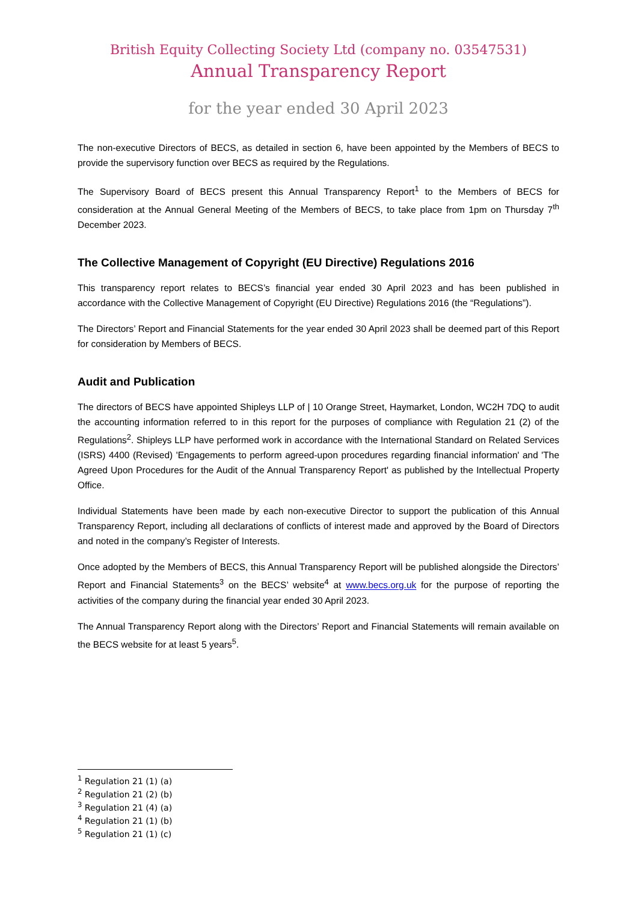British Equity Collecting Society Ltd (company no. 03547531)
Annual Transparency Report
for the year ended 30 April 2023
The non-executive Directors of BECS, as detailed in section 6, have been appointed by the Members of BECS to provide the supervisory function over BECS as required by the Regulations.
The Supervisory Board of BECS present this Annual Transparency Report<sup>1</sup> to the Members of BECS for consideration at the Annual General Meeting of the Members of BECS, to take place from 1pm on Thursday 7<sup>th</sup> December 2023.
The Collective Management of Copyright (EU Directive) Regulations 2016
This transparency report relates to BECS’s financial year ended 30 April 2023 and has been published in accordance with the Collective Management of Copyright (EU Directive) Regulations 2016 (the “Regulations”).
The Directors’ Report and Financial Statements for the year ended 30 April 2023 shall be deemed part of this Report for consideration by Members of BECS.
Audit and Publication
The directors of BECS have appointed Shipleys LLP of | 10 Orange Street, Haymarket, London, WC2H 7DQ to audit the accounting information referred to in this report for the purposes of compliance with Regulation 21 (2) of the Regulations<sup>2</sup>. Shipleys LLP have performed work in accordance with the International Standard on Related Services (ISRS) 4400 (Revised) 'Engagements to perform agreed-upon procedures regarding financial information' and 'The Agreed Upon Procedures for the Audit of the Annual Transparency Report' as published by the Intellectual Property Office.
Individual Statements have been made by each non-executive Director to support the publication of this Annual Transparency Report, including all declarations of conflicts of interest made and approved by the Board of Directors and noted in the company’s Register of Interests.
Once adopted by the Members of BECS, this Annual Transparency Report will be published alongside the Directors’ Report and Financial Statements<sup>3</sup> on the BECS’ website<sup>4</sup> at www.becs.org.uk for the purpose of reporting the activities of the company during the financial year ended 30 April 2023.
The Annual Transparency Report along with the Directors’ Report and Financial Statements will remain available on the BECS website for at least 5 years<sup>5</sup>.
<sup>1</sup> Regulation 21 (1) (a)
<sup>2</sup> Regulation 21 (2) (b)
<sup>3</sup> Regulation 21 (4) (a)
<sup>4</sup> Regulation 21 (1) (b)
<sup>5</sup> Regulation 21 (1) (c)